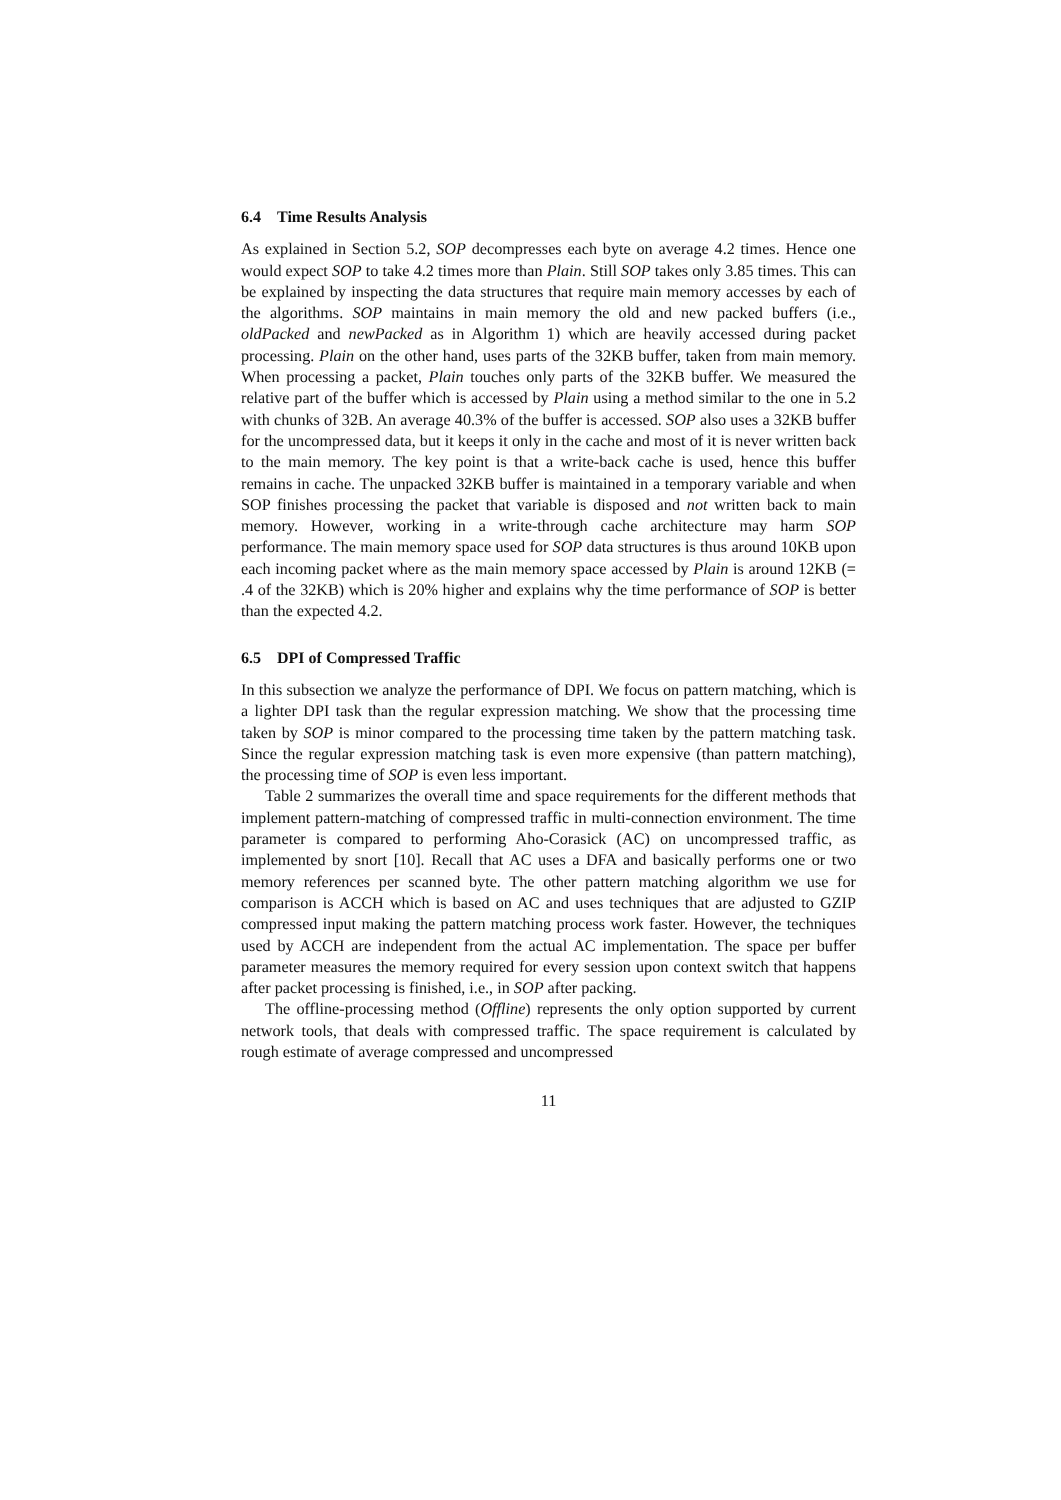6.4 Time Results Analysis
As explained in Section 5.2, SOP decompresses each byte on average 4.2 times. Hence one would expect SOP to take 4.2 times more than Plain. Still SOP takes only 3.85 times. This can be explained by inspecting the data structures that require main memory accesses by each of the algorithms. SOP maintains in main memory the old and new packed buffers (i.e., oldPacked and newPacked as in Algorithm 1) which are heavily accessed during packet processing. Plain on the other hand, uses parts of the 32KB buffer, taken from main memory. When processing a packet, Plain touches only parts of the 32KB buffer. We measured the relative part of the buffer which is accessed by Plain using a method similar to the one in 5.2 with chunks of 32B. An average 40.3% of the buffer is accessed. SOP also uses a 32KB buffer for the uncompressed data, but it keeps it only in the cache and most of it is never written back to the main memory. The key point is that a write-back cache is used, hence this buffer remains in cache. The unpacked 32KB buffer is maintained in a temporary variable and when SOP finishes processing the packet that variable is disposed and not written back to main memory. However, working in a write-through cache architecture may harm SOP performance. The main memory space used for SOP data structures is thus around 10KB upon each incoming packet where as the main memory space accessed by Plain is around 12KB (= .4 of the 32KB) which is 20% higher and explains why the time performance of SOP is better than the expected 4.2.
6.5 DPI of Compressed Traffic
In this subsection we analyze the performance of DPI. We focus on pattern matching, which is a lighter DPI task than the regular expression matching. We show that the processing time taken by SOP is minor compared to the processing time taken by the pattern matching task. Since the regular expression matching task is even more expensive (than pattern matching), the processing time of SOP is even less important.
Table 2 summarizes the overall time and space requirements for the different methods that implement pattern-matching of compressed traffic in multi-connection environment. The time parameter is compared to performing Aho-Corasick (AC) on uncompressed traffic, as implemented by snort [10]. Recall that AC uses a DFA and basically performs one or two memory references per scanned byte. The other pattern matching algorithm we use for comparison is ACCH which is based on AC and uses techniques that are adjusted to GZIP compressed input making the pattern matching process work faster. However, the techniques used by ACCH are independent from the actual AC implementation. The space per buffer parameter measures the memory required for every session upon context switch that happens after packet processing is finished, i.e., in SOP after packing.
The offline-processing method (Offline) represents the only option supported by current network tools, that deals with compressed traffic. The space requirement is calculated by rough estimate of average compressed and uncompressed
11